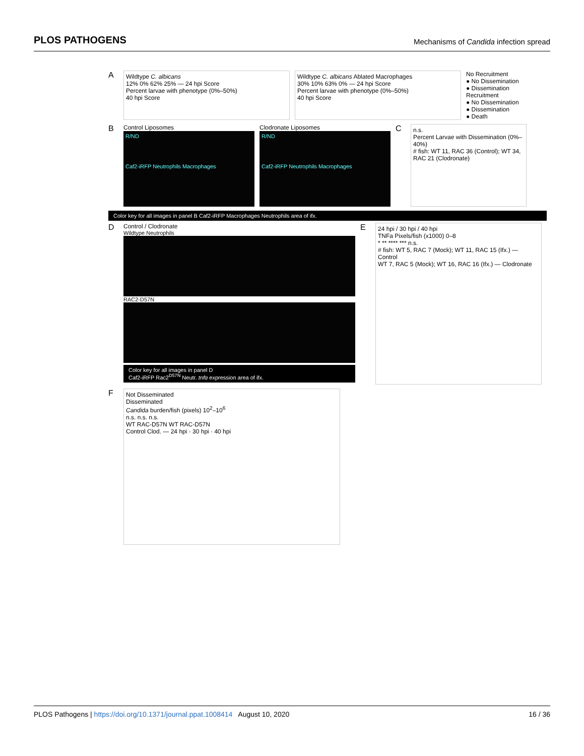PLOS PATHOGENS Mechanisms of Candida infection spread
A
Wildtype C. albicans
12% 0% 62% 25% — 24 hpi Score
Percent larvae with phenotype (0%–50%)
40 hpi Score
Wildtype C. albicans Ablated Macrophages
30% 10% 63% 0% — 24 hpi Score
Percent larvae with phenotype (0%–50%)
40 hpi Score
No Recruitment
● No Dissemination
● Dissemination
Recruitment
● No Dissemination
● Dissemination
● Death
B
Control Liposomes
R/ND
Caf2-iRFP Neutrophils Macrophages
Clodronate Liposomes
R/ND
Caf2-iRFP Neutrophils Macrophages
C
n.s.
Percent Larvae with Dissemination (0%–40%)
# fish: WT 11, RAC 36 (Control); WT 34, RAC 21 (Clodronate)
Color key for all images in panel B Caf2-iRFP Macrophages Neutrophils area of ifx.
D
Control / Clodronate
Wildtype Neutrophils
RAC2-D57N
Color key for all images in panel D
Caf2-iRFP Rac2<sup>D57N</sup> Neutr. tnfα expression area of ifx.
E
24 hpi / 30 hpi / 40 hpi
TNFa Pixels/fish (x1000) 0–8
* ** **** *** n.s.
# fish: WT 5, RAC 7 (Mock); WT 11, RAC 15 (Ifx.) — Control
WT 7, RAC 5 (Mock); WT 16, RAC 16 (Ifx.) — Clodronate
F
Not Disseminated
Disseminated
Candida burden/fish (pixels) 10<sup>2</sup>–10<sup>6</sup>
n.s. n.s. n.s.
WT RAC-D57N WT RAC-D57N
Control Clod. — 24 hpi · 30 hpi · 40 hpi
PLOS Pathogens | https://doi.org/10.1371/journal.ppat.1008414 August 10, 2020 16 / 36